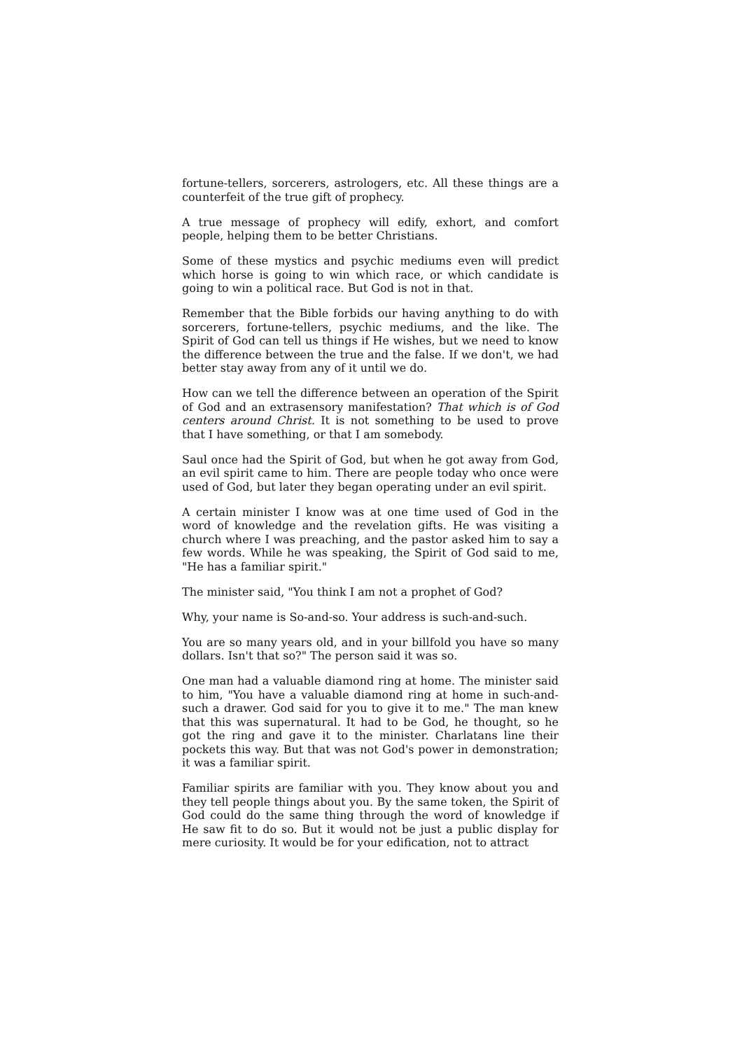fortune-tellers, sorcerers, astrologers, etc. All these things are a counterfeit of the true gift of prophecy.
A true message of prophecy will edify, exhort, and comfort people, helping them to be better Christians.
Some of these mystics and psychic mediums even will predict which horse is going to win which race, or which candidate is going to win a political race. But God is not in that.
Remember that the Bible forbids our having anything to do with sorcerers, fortune-tellers, psychic mediums, and the like. The Spirit of God can tell us things if He wishes, but we need to know the difference between the true and the false. If we don't, we had better stay away from any of it until we do.
How can we tell the difference between an operation of the Spirit of God and an extrasensory manifestation? That which is of God centers around Christ. It is not something to be used to prove that I have something, or that I am somebody.
Saul once had the Spirit of God, but when he got away from God, an evil spirit came to him. There are people today who once were used of God, but later they began operating under an evil spirit.
A certain minister I know was at one time used of God in the word of knowledge and the revelation gifts. He was visiting a church where I was preaching, and the pastor asked him to say a few words. While he was speaking, the Spirit of God said to me, "He has a familiar spirit."
The minister said, "You think I am not a prophet of God?
Why, your name is So-and-so. Your address is such-and-such.
You are so many years old, and in your billfold you have so many dollars. Isn't that so?" The person said it was so.
One man had a valuable diamond ring at home. The minister said to him, "You have a valuable diamond ring at home in such-and-such a drawer. God said for you to give it to me." The man knew that this was supernatural. It had to be God, he thought, so he got the ring and gave it to the minister. Charlatans line their pockets this way. But that was not God's power in demonstration; it was a familiar spirit.
Familiar spirits are familiar with you. They know about you and they tell people things about you. By the same token, the Spirit of God could do the same thing through the word of knowledge if He saw fit to do so. But it would not be just a public display for mere curiosity. It would be for your edification, not to attract